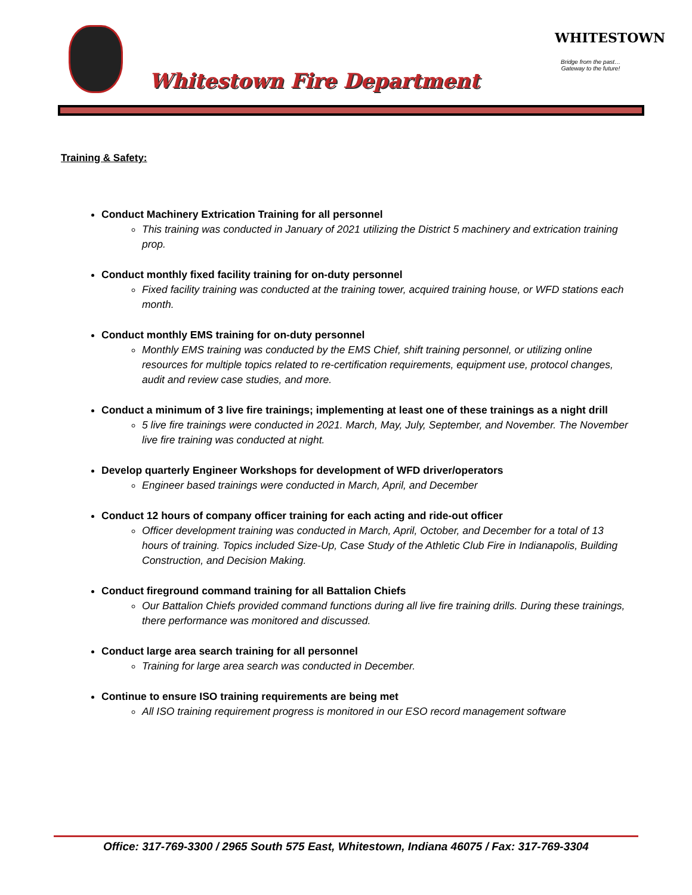Whitestown Fire Department
WHITESTOWN
Bridge from the past…
Gateway to the future!
Training & Safety:
Conduct Machinery Extrication Training for all personnel
This training was conducted in January of 2021 utilizing the District 5 machinery and extrication training prop.
Conduct monthly fixed facility training for on-duty personnel
Fixed facility training was conducted at the training tower, acquired training house, or WFD stations each month.
Conduct monthly EMS training for on-duty personnel
Monthly EMS training was conducted by the EMS Chief, shift training personnel, or utilizing online resources for multiple topics related to re-certification requirements, equipment use, protocol changes, audit and review case studies, and more.
Conduct a minimum of 3 live fire trainings; implementing at least one of these trainings as a night drill
5 live fire trainings were conducted in 2021. March, May, July, September, and November. The November live fire training was conducted at night.
Develop quarterly Engineer Workshops for development of WFD driver/operators
Engineer based trainings were conducted in March, April, and December
Conduct 12 hours of company officer training for each acting and ride-out officer
Officer development training was conducted in March, April, October, and December for a total of 13 hours of training. Topics included Size-Up, Case Study of the Athletic Club Fire in Indianapolis, Building Construction, and Decision Making.
Conduct fireground command training for all Battalion Chiefs
Our Battalion Chiefs provided command functions during all live fire training drills. During these trainings, there performance was monitored and discussed.
Conduct large area search training for all personnel
Training for large area search was conducted in December.
Continue to ensure ISO training requirements are being met
All ISO training requirement progress is monitored in our ESO record management software
Office: 317-769-3300 / 2965 South 575 East, Whitestown, Indiana 46075 / Fax: 317-769-3304